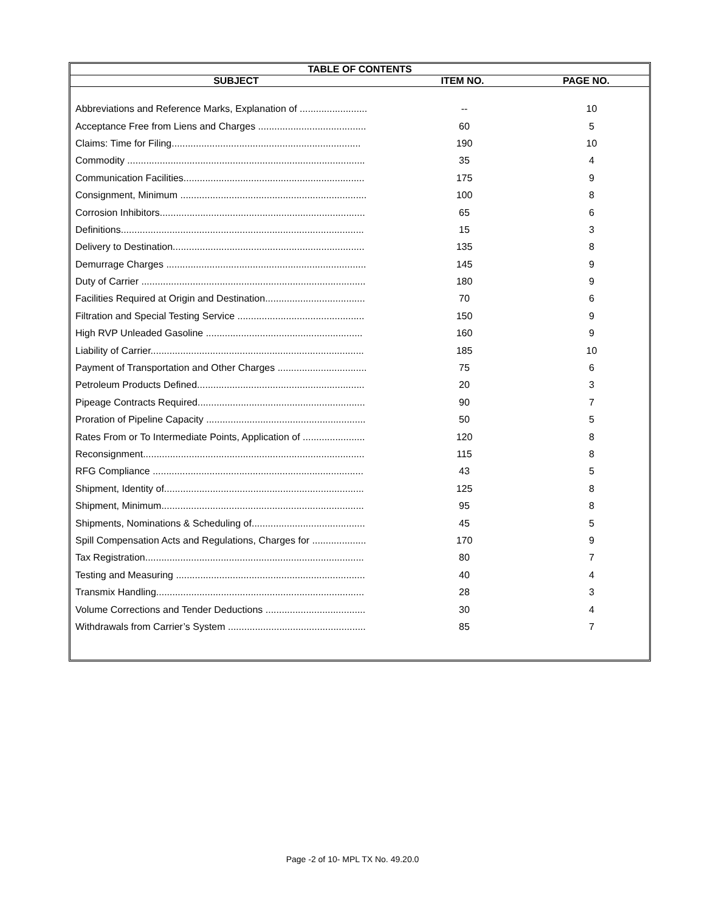| TABLE OF CONTENTS |
| --- |
| SUBJECT | ITEM NO. | PAGE NO. |
| --- | --- | --- |
| Abbreviations and Reference Marks, Explanation of ......................... | -- | 10 |
| Acceptance Free from Liens and Charges ........................................ | 60 | 5 |
| Claims: Time for Filing...................................................................... | 190 | 10 |
| Commodity ........................................................................................ | 35 | 4 |
| Communication Facilities................................................................... | 175 | 9 |
| Consignment, Minimum ..................................................................... | 100 | 8 |
| Corrosion Inhibitors............................................................................ | 65 | 6 |
| Definitions.......................................................................................... | 15 | 3 |
| Delivery to Destination....................................................................... | 135 | 8 |
| Demurrage Charges .......................................................................... | 145 | 9 |
| Duty of Carrier ................................................................................... | 180 | 9 |
| Facilities Required at Origin and Destination..................................... | 70 | 6 |
| Filtration and Special Testing Service ............................................... | 150 | 9 |
| High RVP Unleaded Gasoline .......................................................... | 160 | 9 |
| Liability of Carrier............................................................................... | 185 | 10 |
| Payment of Transportation and Other Charges ................................. | 75 | 6 |
| Petroleum Products Defined.............................................................. | 20 | 3 |
| Pipeage Contracts Required.............................................................. | 90 | 7 |
| Proration of Pipeline Capacity ........................................................... | 50 | 5 |
| Rates From or To Intermediate Points, Application of ....................... | 120 | 8 |
| Reconsignment.................................................................................. | 115 | 8 |
| RFG Compliance .............................................................................. | 43 | 5 |
| Shipment, Identity of.......................................................................... | 125 | 8 |
| Shipment, Minimum........................................................................... | 95 | 8 |
| Shipments, Nominations & Scheduling of.......................................... | 45 | 5 |
| Spill Compensation Acts and Regulations, Charges for .................... | 170 | 9 |
| Tax Registration................................................................................. | 80 | 7 |
| Testing and Measuring ...................................................................... | 40 | 4 |
| Transmix Handling............................................................................. | 28 | 3 |
| Volume Corrections and Tender Deductions ..................................... | 30 | 4 |
| Withdrawals from Carrier’s System ................................................... | 85 | 7 |
Page -2 of 10- MPL TX No. 49.20.0